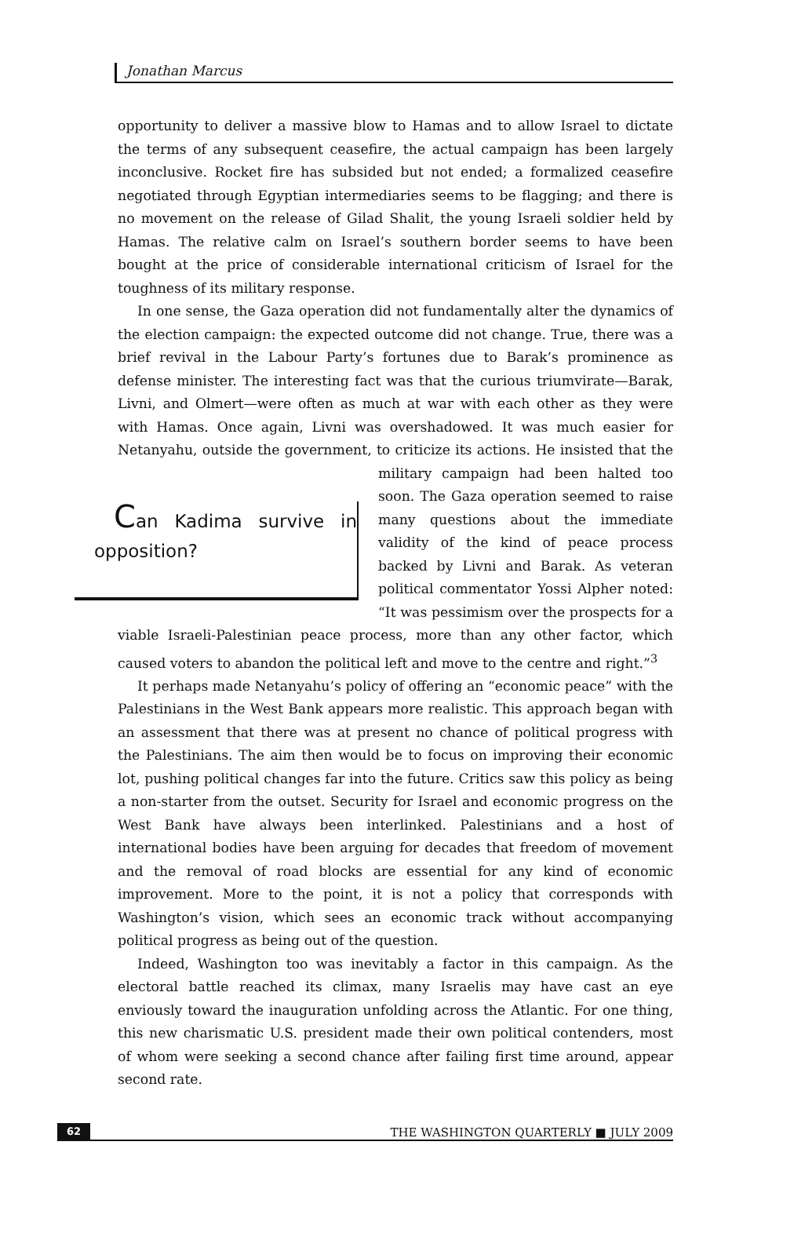Jonathan Marcus
opportunity to deliver a massive blow to Hamas and to allow Israel to dictate the terms of any subsequent ceasefire, the actual campaign has been largely inconclusive. Rocket fire has subsided but not ended; a formalized ceasefire negotiated through Egyptian intermediaries seems to be flagging; and there is no movement on the release of Gilad Shalit, the young Israeli soldier held by Hamas. The relative calm on Israel’s southern border seems to have been bought at the price of considerable international criticism of Israel for the toughness of its military response.
In one sense, the Gaza operation did not fundamentally alter the dynamics of the election campaign: the expected outcome did not change. True, there was a brief revival in the Labour Party’s fortunes due to Barak’s prominence as defense minister. The interesting fact was that the curious triumvirate—Barak, Livni, and Olmert—were often as much at war with each other as they were with Hamas. Once again, Livni was overshadowed. It was much easier for Netanyahu, outside the government, to criticize its actions. He insisted that the military Can Kadima survive in opposition? campaign had been halted too soon. The Gaza operation seemed to raise many questions about the immediate validity of the kind of peace process backed by Livni and Barak. As veteran political commentator Yossi Alpher noted: “It was pessimism over the prospects for a viable Israeli-Palestinian peace process, more than any other factor, which caused voters to abandon the political left and move to the centre and right.”<sup>3</sup>
It perhaps made Netanyahu’s policy of offering an “economic peace” with the Palestinians in the West Bank appears more realistic. This approach began with an assessment that there was at present no chance of political progress with the Palestinians. The aim then would be to focus on improving their economic lot, pushing political changes far into the future. Critics saw this policy as being a non-starter from the outset. Security for Israel and economic progress on the West Bank have always been interlinked. Palestinians and a host of international bodies have been arguing for decades that freedom of movement and the removal of road blocks are essential for any kind of economic improvement. More to the point, it is not a policy that corresponds with Washington’s vision, which sees an economic track without accompanying political progress as being out of the question.
Indeed, Washington too was inevitably a factor in this campaign. As the electoral battle reached its climax, many Israelis may have cast an eye enviously toward the inauguration unfolding across the Atlantic. For one thing, this new charismatic U.S. president made their own political contenders, most of whom were seeking a second chance after failing first time around, appear second rate.
62 THE WASHINGTON QUARTERLY ■ JULY 2009